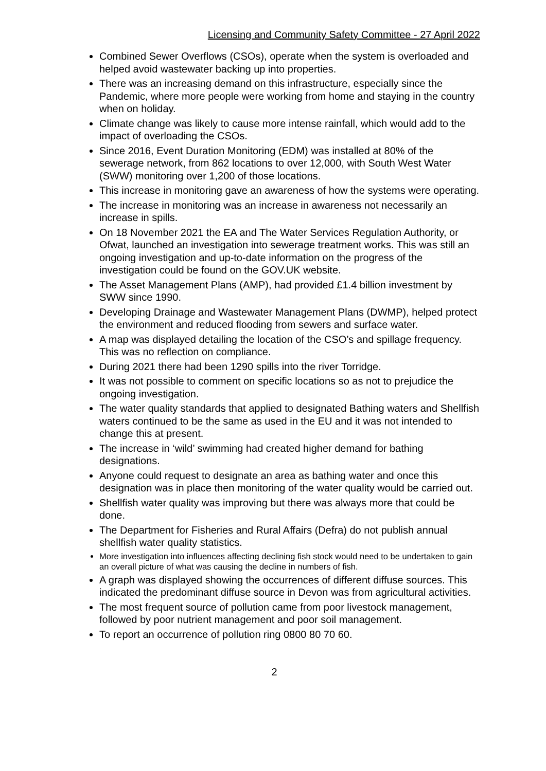Licensing and Community Safety Committee - 27 April 2022
Combined Sewer Overflows (CSOs), operate when the system is overloaded and helped avoid wastewater backing up into properties.
There was an increasing demand on this infrastructure, especially since the Pandemic, where more people were working from home and staying in the country when on holiday.
Climate change was likely to cause more intense rainfall, which would add to the impact of overloading the CSOs.
Since 2016, Event Duration Monitoring (EDM) was installed at 80% of the sewerage network, from 862 locations to over 12,000, with South West Water (SWW) monitoring over 1,200 of those locations.
This increase in monitoring gave an awareness of how the systems were operating.
The increase in monitoring was an increase in awareness not necessarily an increase in spills.
On 18 November 2021 the EA and The Water Services Regulation Authority, or Ofwat, launched an investigation into sewerage treatment works. This was still an ongoing investigation and up-to-date information on the progress of the investigation could be found on the GOV.UK website.
The Asset Management Plans (AMP), had provided £1.4 billion investment by SWW since 1990.
Developing Drainage and Wastewater Management Plans (DWMP), helped protect the environment and reduced flooding from sewers and surface water.
A map was displayed detailing the location of the CSO’s and spillage frequency. This was no reflection on compliance.
During 2021 there had been 1290 spills into the river Torridge.
It was not possible to comment on specific locations so as not to prejudice the ongoing investigation.
The water quality standards that applied to designated Bathing waters and Shellfish waters continued to be the same as used in the EU and it was not intended to change this at present.
The increase in ‘wild’ swimming had created higher demand for bathing designations.
Anyone could request to designate an area as bathing water and once this designation was in place then monitoring of the water quality would be carried out.
Shellfish water quality was improving but there was always more that could be done.
The Department for Fisheries and Rural Affairs (Defra) do not publish annual shellfish water quality statistics.
More investigation into influences affecting declining fish stock would need to be undertaken to gain an overall picture of what was causing the decline in numbers of fish.
A graph was displayed showing the occurrences of different diffuse sources. This indicated the predominant diffuse source in Devon was from agricultural activities.
The most frequent source of pollution came from poor livestock management, followed by poor nutrient management and poor soil management.
To report an occurrence of pollution ring 0800 80 70 60.
2